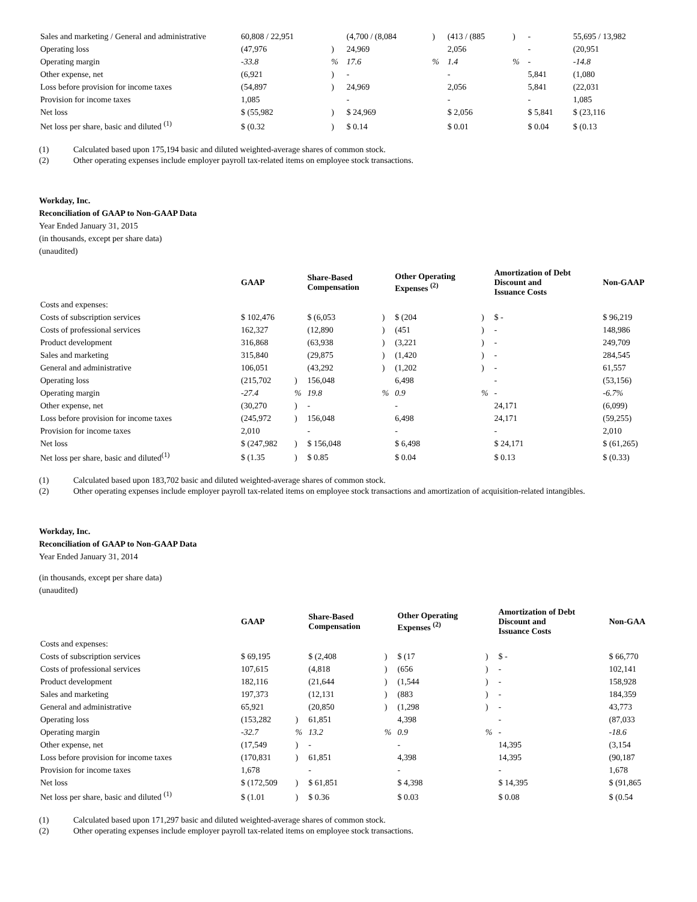| Sales and marketing / General and administrative | 60,808 / 22,951 | | (4,700 / (8,084 | ) | (413 / (885 | ) | - | 55,695 / 13,982 |
| Operating loss | (47,976 | ) | 24,969 | | 2,056 | | - | (20,951 |
| Operating margin | -33.8 | % | 17.6 | % | 1.4 | % | - | -14.8 |
| Other expense, net | (6,921 | ) | - | | - | | 5,841 | (1,080 |
| Loss before provision for income taxes | (54,897 | ) | 24,969 | | 2,056 | | 5,841 | (22,031 |
| Provision for income taxes | 1,085 | | - | | - | | - | 1,085 |
| Net loss | $ (55,982 | ) | $ 24,969 | | $ 2,056 | | $ 5,841 | $ (23,116 |
| Net loss per share, basic and diluted <sup>(1)</sup> | $ (0.32 | ) | $ 0.14 | | $ 0.01 | | $ 0.04 | $ (0.13 |
(1) Calculated based upon 175,194 basic and diluted weighted-average shares of common stock.
(2) Other operating expenses include employer payroll tax-related items on employee stock transactions.
Workday, Inc.
Reconciliation of GAAP to Non-GAAP Data
Year Ended January 31, 2015
(in thousands, except per share data)
(unaudited)
| | GAAP | | Share-Based Compensation | | Other Operating Expenses <sup>(2)</sup> | | Amortization of Debt Discount and Issuance Costs | Non-GAAP |
| --- | --- | --- | --- | --- | --- | --- | --- | --- |
| Costs and expenses: | | | | | | | | |
| Costs of subscription services | $ 102,476 | | $ (6,053 | ) | $ (204 | ) | $ - | $ 96,219 |
| Costs of professional services | 162,327 | | (12,890 | ) | (451 | ) | - | 148,986 |
| Product development | 316,868 | | (63,938 | ) | (3,221 | ) | - | 249,709 |
| Sales and marketing | 315,840 | | (29,875 | ) | (1,420 | ) | - | 284,545 |
| General and administrative | 106,051 | | (43,292 | ) | (1,202 | ) | - | 61,557 |
| Operating loss | (215,702 | ) | 156,048 | | 6,498 | | - | (53,156) |
| Operating margin | -27.4 | % | 19.8 | % | 0.9 | % | - | -6.7% |
| Other expense, net | (30,270 | ) | - | | - | | 24,171 | (6,099) |
| Loss before provision for income taxes | (245,972 | ) | 156,048 | | 6,498 | | 24,171 | (59,255) |
| Provision for income taxes | 2,010 | | - | | - | | - | 2,010 |
| Net loss | $ (247,982 | ) | $ 156,048 | | $ 6,498 | | $ 24,171 | $ (61,265) |
| Net loss per share, basic and diluted<sup>(1)</sup> | $ (1.35 | ) | $ 0.85 | | $ 0.04 | | $ 0.13 | $ (0.33) |
(1) Calculated based upon 183,702 basic and diluted weighted-average shares of common stock.
(2) Other operating expenses include employer payroll tax-related items on employee stock transactions and amortization of acquisition-related intangibles.
Workday, Inc.
Reconciliation of GAAP to Non-GAAP Data
Year Ended January 31, 2014
(in thousands, except per share data)
(unaudited)
| | GAAP | | Share-Based Compensation | | Other Operating Expenses <sup>(2)</sup> | | Amortization of Debt Discount and Issuance Costs | Non-GAA |
| --- | --- | --- | --- | --- | --- | --- | --- | --- |
| Costs and expenses: | | | | | | | | |
| Costs of subscription services | $ 69,195 | | $ (2,408 | ) | $ (17 | ) | $ - | $ 66,770 |
| Costs of professional services | 107,615 | | (4,818 | ) | (656 | ) | - | 102,141 |
| Product development | 182,116 | | (21,644 | ) | (1,544 | ) | - | 158,928 |
| Sales and marketing | 197,373 | | (12,131 | ) | (883 | ) | - | 184,359 |
| General and administrative | 65,921 | | (20,850 | ) | (1,298 | ) | - | 43,773 |
| Operating loss | (153,282 | ) | 61,851 | | 4,398 | | - | (87,033 |
| Operating margin | -32.7 | % | 13.2 | % | 0.9 | % | - | -18.6 |
| Other expense, net | (17,549 | ) | - | | - | | 14,395 | (3,154 |
| Loss before provision for income taxes | (170,831 | ) | 61,851 | | 4,398 | | 14,395 | (90,187 |
| Provision for income taxes | 1,678 | | - | | - | | - | 1,678 |
| Net loss | $ (172,509 | ) | $ 61,851 | | $ 4,398 | | $ 14,395 | $ (91,865 |
| Net loss per share, basic and diluted <sup>(1)</sup> | $ (1.01 | ) | $ 0.36 | | $ 0.03 | | $ 0.08 | $ (0.54 |
(1) Calculated based upon 171,297 basic and diluted weighted-average shares of common stock.
(2) Other operating expenses include employer payroll tax-related items on employee stock transactions.